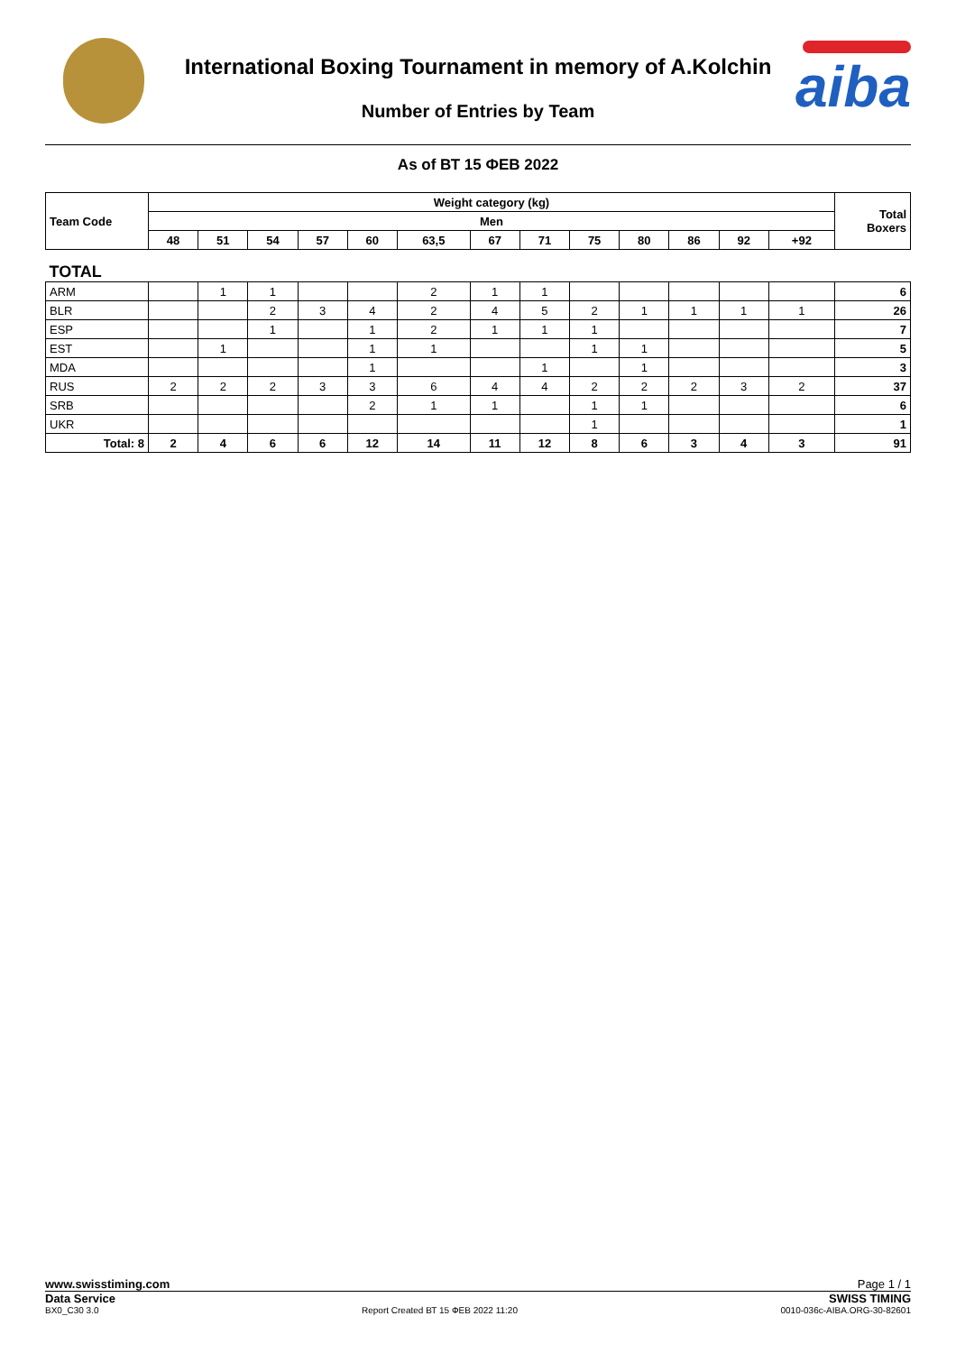International Boxing Tournament in memory of A.Kolchin
Number of Entries by Team
aiba
As of ВТ 15 ФЕВ 2022
| Team Code | Weight category (kg) | | | | | | | | | | | | | Total Boxers |
| --- | --- | --- | --- | --- | --- | --- | --- | --- | --- | --- | --- | --- | --- | --- |
| | Men | | | | | | | | | | | | | |
| | 48 | 51 | 54 | 57 | 60 | 63,5 | 67 | 71 | 75 | 80 | 86 | 92 | +92 | |
| TOTAL | | | | | | | | | | | | | | |
| ARM | | 1 | 1 | | | 2 | 1 | 1 | | | | | | 6 |
| BLR | | | 2 | 3 | 4 | 2 | 4 | 5 | 2 | 1 | 1 | 1 | 1 | 26 |
| ESP | | | 1 | | 1 | 2 | 1 | 1 | 1 | | | | | 7 |
| EST | | 1 | | | 1 | 1 | | | 1 | 1 | | | | 5 |
| MDA | | | | | 1 | | | 1 | | 1 | | | | 3 |
| RUS | 2 | 2 | 2 | 3 | 3 | 6 | 4 | 4 | 2 | 2 | 2 | 3 | 2 | 37 |
| SRB | | | | | 2 | 1 | 1 | | 1 | 1 | | | | 6 |
| UKR | | | | | | | | | 1 | | | | | 1 |
| Total: 8 | 2 | 4 | 6 | 6 | 12 | 14 | 11 | 12 | 8 | 6 | 3 | 4 | 3 | 91 |
www.swisstiming.com Page 1 / 1
Data Service SWISS TIMING
BX0_C30 3.0 Report Created ВТ 15 ФЕВ 2022 11:20 0010-036c-AIBA.ORG-30-82601